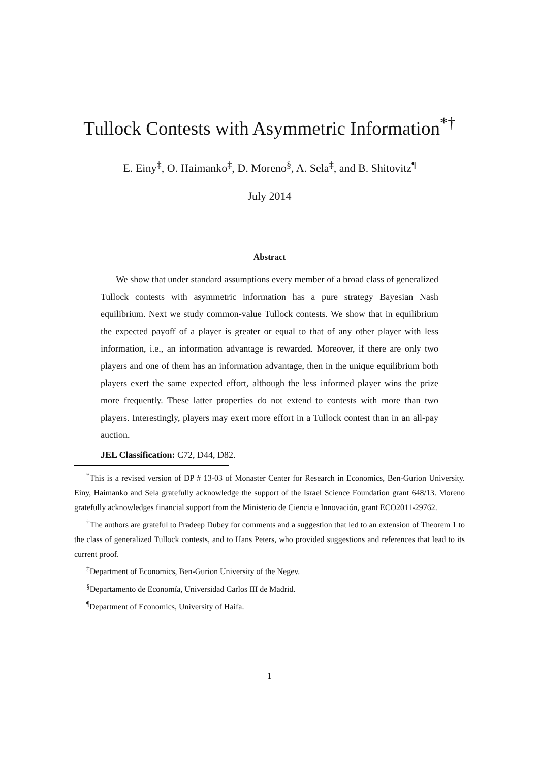Tullock Contests with Asymmetric Information<sup>*†</sup>
E. Einy<sup>‡</sup>, O. Haimanko<sup>‡</sup>, D. Moreno<sup>§</sup>, A. Sela<sup>‡</sup>, and B. Shitovitz<sup>¶</sup>
July 2014
Abstract
We show that under standard assumptions every member of a broad class of generalized Tullock contests with asymmetric information has a pure strategy Bayesian Nash equilibrium. Next we study common-value Tullock contests. We show that in equilibrium the expected payoff of a player is greater or equal to that of any other player with less information, i.e., an information advantage is rewarded. Moreover, if there are only two players and one of them has an information advantage, then in the unique equilibrium both players exert the same expected effort, although the less informed player wins the prize more frequently. These latter properties do not extend to contests with more than two players. Interestingly, players may exert more effort in a Tullock contest than in an all-pay auction.
JEL Classification: C72, D44, D82.
<sup>*</sup> This is a revised version of DP # 13-03 of Monaster Center for Research in Economics, Ben-Gurion University. Einy, Haimanko and Sela gratefully acknowledge the support of the Israel Science Foundation grant 648/13. Moreno gratefully acknowledges financial support from the Ministerio de Ciencia e Innovación, grant ECO2011-29762.
<sup>†</sup> The authors are grateful to Pradeep Dubey for comments and a suggestion that led to an extension of Theorem 1 to the class of generalized Tullock contests, and to Hans Peters, who provided suggestions and references that lead to its current proof.
<sup>‡</sup> Department of Economics, Ben-Gurion University of the Negev.
<sup>§</sup> Departamento de Economía, Universidad Carlos III de Madrid.
<sup>¶</sup> Department of Economics, University of Haifa.
1